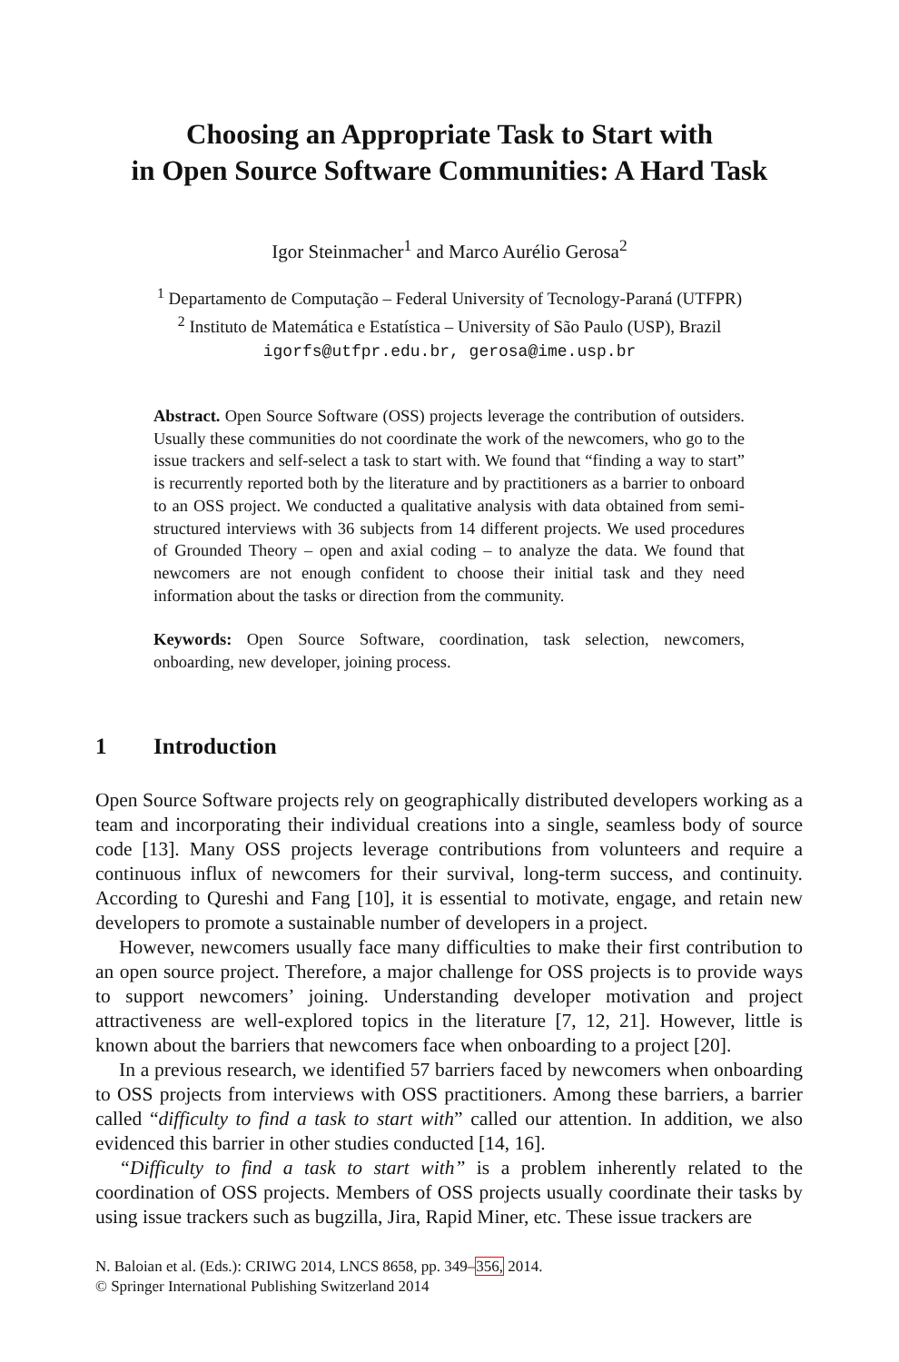Choosing an Appropriate Task to Start with
in Open Source Software Communities: A Hard Task
Igor Steinmacher<sup>1</sup> and Marco Aurélio Gerosa<sup>2</sup>
<sup>1</sup> Departamento de Computação – Federal University of Tecnology-Paraná (UTFPR)
<sup>2</sup> Instituto de Matemática e Estatística – University of São Paulo (USP), Brazil
igorfs@utfpr.edu.br, gerosa@ime.usp.br
Abstract. Open Source Software (OSS) projects leverage the contribution of outsiders. Usually these communities do not coordinate the work of the newcomers, who go to the issue trackers and self-select a task to start with. We found that “finding a way to start” is recurrently reported both by the literature and by practitioners as a barrier to onboard to an OSS project. We conducted a qualitative analysis with data obtained from semi-structured interviews with 36 subjects from 14 different projects. We used procedures of Grounded Theory – open and axial coding – to analyze the data. We found that newcomers are not enough confident to choose their initial task and they need information about the tasks or direction from the community.
Keywords: Open Source Software, coordination, task selection, newcomers, onboarding, new developer, joining process.
1 Introduction
Open Source Software projects rely on geographically distributed developers working as a team and incorporating their individual creations into a single, seamless body of source code [13]. Many OSS projects leverage contributions from volunteers and require a continuous influx of newcomers for their survival, long-term success, and continuity. According to Qureshi and Fang [10], it is essential to motivate, engage, and retain new developers to promote a sustainable number of developers in a project.
However, newcomers usually face many difficulties to make their first contribution to an open source project. Therefore, a major challenge for OSS projects is to provide ways to support newcomers’ joining. Understanding developer motivation and project attractiveness are well-explored topics in the literature [7, 12, 21]. However, little is known about the barriers that newcomers face when onboarding to a project [20].
In a previous research, we identified 57 barriers faced by newcomers when onboarding to OSS projects from interviews with OSS practitioners. Among these barriers, a barrier called “difficulty to find a task to start with” called our attention. In addition, we also evidenced this barrier in other studies conducted [14, 16].
“Difficulty to find a task to start with” is a problem inherently related to the coordination of OSS projects. Members of OSS projects usually coordinate their tasks by using issue trackers such as bugzilla, Jira, Rapid Miner, etc. These issue trackers are
N. Baloian et al. (Eds.): CRIWG 2014, LNCS 8658, pp. 349–356, 2014.
© Springer International Publishing Switzerland 2014